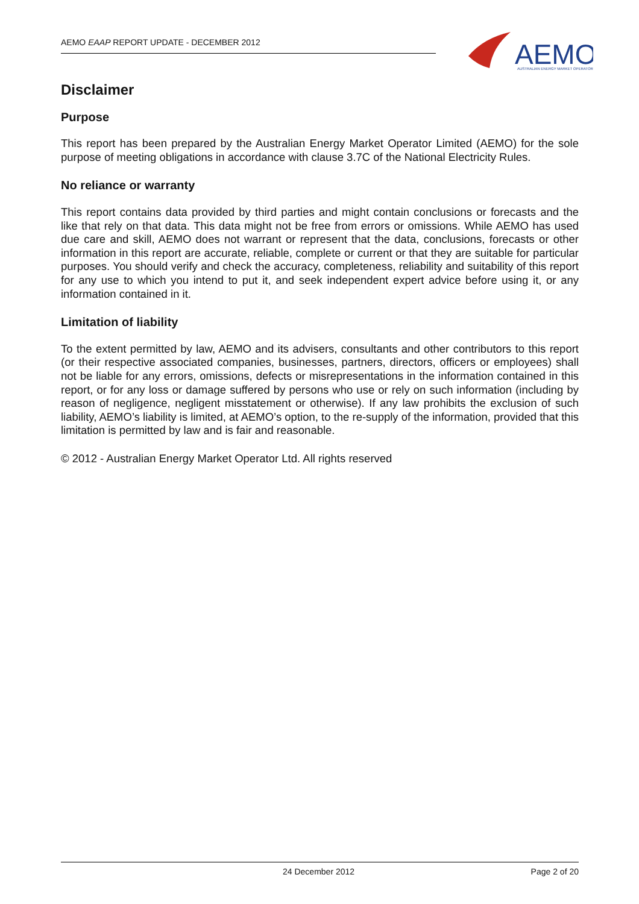AEMO EAAP REPORT UPDATE - DECEMBER 2012
AEMO
AUSTRALIAN ENERGY MARKET OPERATOR
Disclaimer
Purpose
This report has been prepared by the Australian Energy Market Operator Limited (AEMO) for the sole purpose of meeting obligations in accordance with clause 3.7C of the National Electricity Rules.
No reliance or warranty
This report contains data provided by third parties and might contain conclusions or forecasts and the like that rely on that data. This data might not be free from errors or omissions. While AEMO has used due care and skill, AEMO does not warrant or represent that the data, conclusions, forecasts or other information in this report are accurate, reliable, complete or current or that they are suitable for particular purposes. You should verify and check the accuracy, completeness, reliability and suitability of this report for any use to which you intend to put it, and seek independent expert advice before using it, or any information contained in it.
Limitation of liability
To the extent permitted by law, AEMO and its advisers, consultants and other contributors to this report (or their respective associated companies, businesses, partners, directors, officers or employees) shall not be liable for any errors, omissions, defects or misrepresentations in the information contained in this report, or for any loss or damage suffered by persons who use or rely on such information (including by reason of negligence, negligent misstatement or otherwise). If any law prohibits the exclusion of such liability, AEMO’s liability is limited, at AEMO’s option, to the re-supply of the information, provided that this limitation is permitted by law and is fair and reasonable.
© 2012 - Australian Energy Market Operator Ltd. All rights reserved
24 December 2012 Page 2 of 20